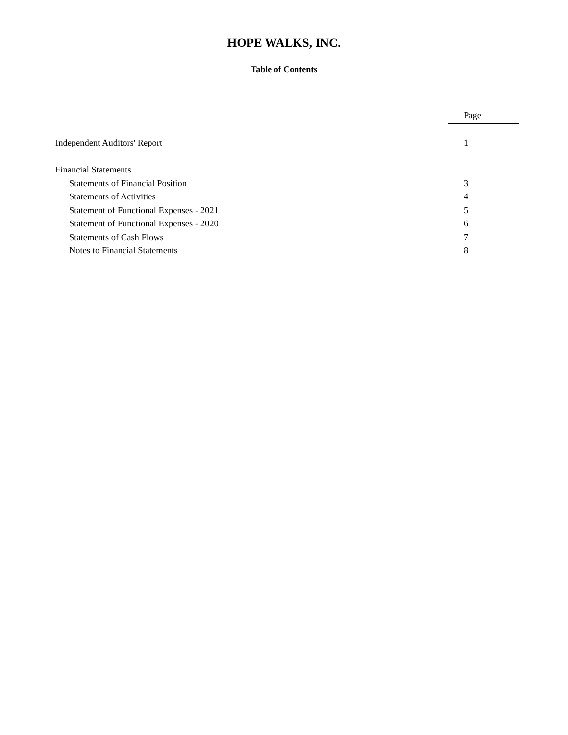HOPE WALKS, INC.
Table of Contents
| | Page |
| Independent Auditors' Report | 1 |
| Financial Statements | |
| Statements of Financial Position | 3 |
| Statements of Activities | 4 |
| Statement of Functional Expenses - 2021 | 5 |
| Statement of Functional Expenses - 2020 | 6 |
| Statements of Cash Flows | 7 |
| Notes to Financial Statements | 8 |